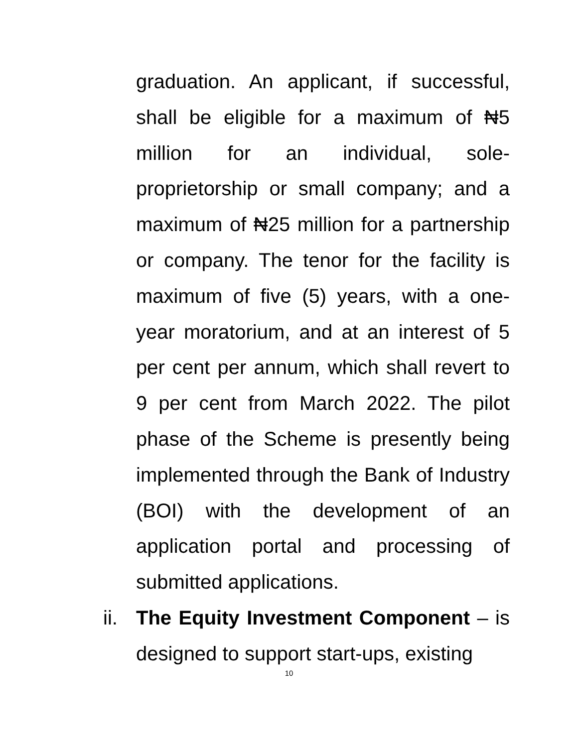graduation. An applicant, if successful, shall be eligible for a maximum of ₦5 million for an individual, sole-proprietorship or small company; and a maximum of ₦25 million for a partnership or company. The tenor for the facility is maximum of five (5) years, with a one-year moratorium, and at an interest of 5 per cent per annum, which shall revert to 9 per cent from March 2022. The pilot phase of the Scheme is presently being implemented through the Bank of Industry (BOI) with the development of an application portal and processing of submitted applications.
ii.
The Equity Investment Component – is designed to support start-ups, existing
10